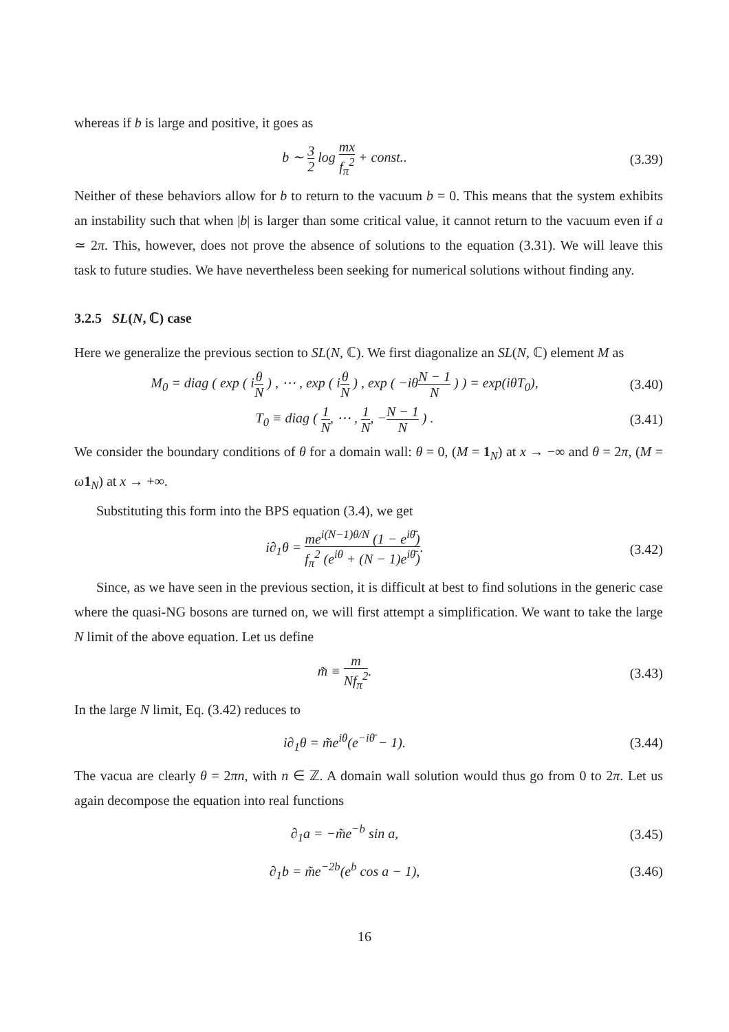whereas if b is large and positive, it goes as
b ∼ 3 2 log mx f<sub>π</sub><sup>2</sup> + const..
(3.39)
Neither of these behaviors allow for b to return to the vacuum b = 0. This means that the system exhibits an instability such that when |b| is larger than some critical value, it cannot return to the vacuum even if a ≃ 2π. This, however, does not prove the absence of solutions to the equation (3.31). We will leave this task to future studies. We have nevertheless been seeking for numerical solutions without finding any.
3.2.5 SL(N, ℂ) case
Here we generalize the previous section to SL(N, ℂ). We first diagonalize an SL(N, ℂ) element M as
M<sub>0</sub> = diag ( exp ( iθ N ) , ⋯ , exp ( iθ N ) , exp ( −iθN − 1 N ) ) = exp(iθT<sub>0</sub>),
(3.40)
T<sub>0</sub> ≡ diag ( 1 N, ⋯ , 1 N, −N − 1 N ) .
(3.41)
We consider the boundary conditions of θ for a domain wall: θ = 0, (M = 1<sub>N</sub>) at x → −∞ and θ = 2π, (M = ω 1<sub>N</sub>) at x → +∞.
Substituting this form into the BPS equation (3.4), we get
i∂<sub>1</sub>θ = me<sup>i(N−1)θ/N</sup> (1 − e<sup>iθ̄</sup>) f<sub>π</sub><sup>2</sup> (e<sup>iθ</sup> + (N − 1)e<sup>iθ̄</sup>).
(3.42)
Since, as we have seen in the previous section, it is difficult at best to find solutions in the generic case where the quasi-NG bosons are turned on, we will first attempt a simplification. We want to take the large N limit of the above equation. Let us define
m̃ ≡ m Nf<sub>π</sub><sup>2</sup>.
(3.43)
In the large N limit, Eq. (3.42) reduces to
i∂<sub>1</sub>θ = m̃e<sup>iθ</sup>(e<sup>−iθ̄</sup> − 1).
(3.44)
The vacua are clearly θ = 2πn, with n ∈ ℤ. A domain wall solution would thus go from 0 to 2π. Let us again decompose the equation into real functions
∂<sub>1</sub>a = −m̃e<sup>−b</sup> sin a,
(3.45)
∂<sub>1</sub>b = m̃e<sup>−2b</sup>(e<sup>b</sup> cos a − 1),
(3.46)
16